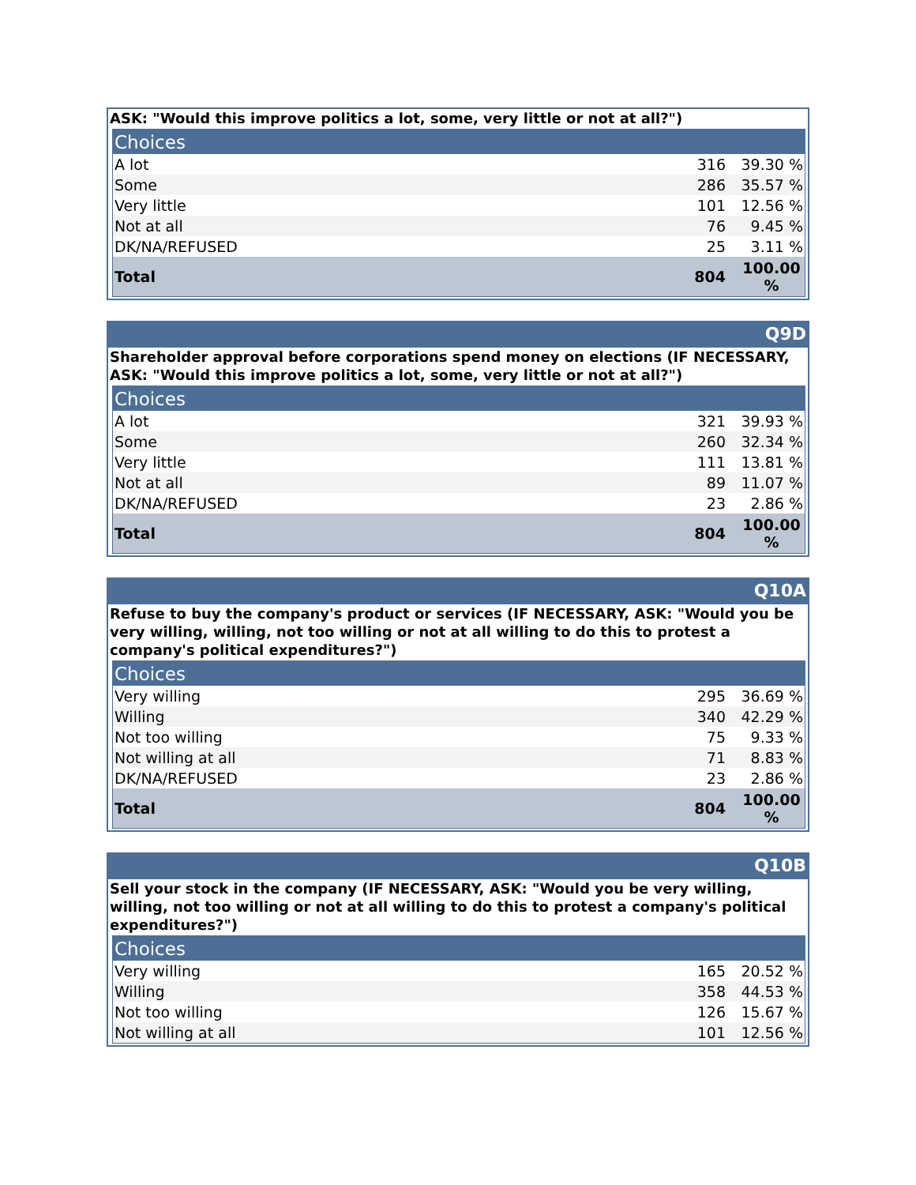ASK: "Would this improve politics a lot, some, very little or not at all?")
| Choices | | |
| --- | --- | --- |
| A lot | 316 | 39.30 % |
| Some | 286 | 35.57 % |
| Very little | 101 | 12.56 % |
| Not at all | 76 | 9.45 % |
| DK/NA/REFUSED | 25 | 3.11 % |
| Total | 804 | 100.00 % |
Q9D
Shareholder approval before corporations spend money on elections (IF NECESSARY, ASK: "Would this improve politics a lot, some, very little or not at all?")
| Choices | | |
| --- | --- | --- |
| A lot | 321 | 39.93 % |
| Some | 260 | 32.34 % |
| Very little | 111 | 13.81 % |
| Not at all | 89 | 11.07 % |
| DK/NA/REFUSED | 23 | 2.86 % |
| Total | 804 | 100.00 % |
Q10A
Refuse to buy the company's product or services (IF NECESSARY, ASK: "Would you be very willing, willing, not too willing or not at all willing to do this to protest a company's political expenditures?")
| Choices | | |
| --- | --- | --- |
| Very willing | 295 | 36.69 % |
| Willing | 340 | 42.29 % |
| Not too willing | 75 | 9.33 % |
| Not willing at all | 71 | 8.83 % |
| DK/NA/REFUSED | 23 | 2.86 % |
| Total | 804 | 100.00 % |
Q10B
Sell your stock in the company (IF NECESSARY, ASK: "Would you be very willing, willing, not too willing or not at all willing to do this to protest a company's political expenditures?")
| Choices | | |
| --- | --- | --- |
| Very willing | 165 | 20.52 % |
| Willing | 358 | 44.53 % |
| Not too willing | 126 | 15.67 % |
| Not willing at all | 101 | 12.56 % |